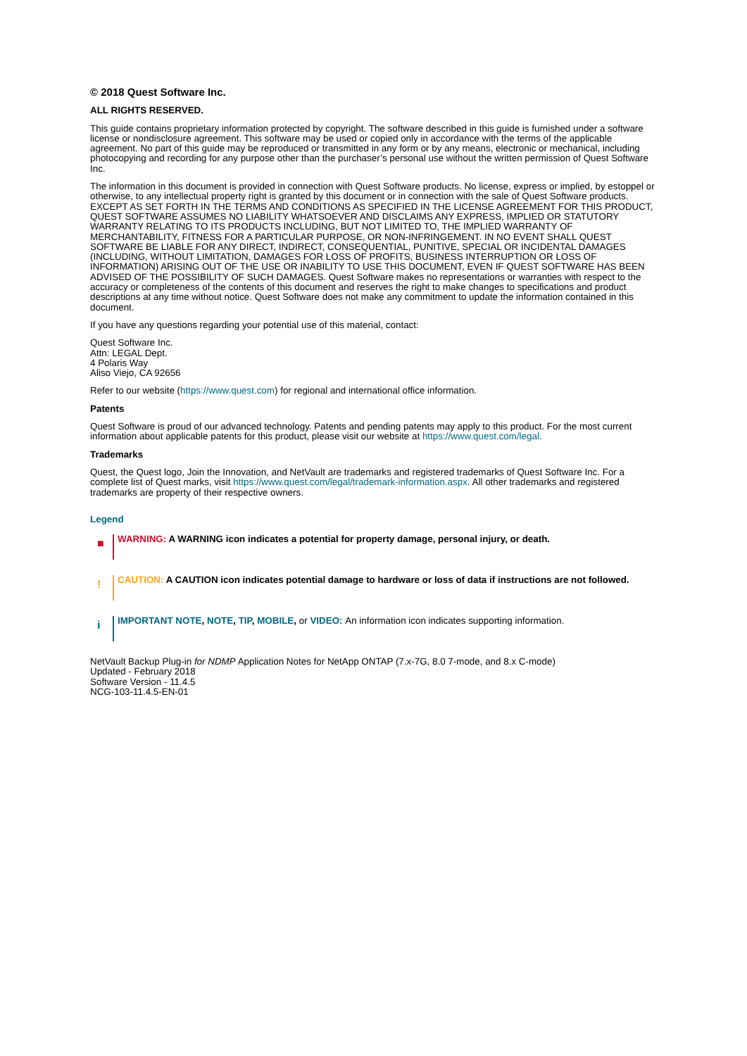© 2018 Quest Software Inc.
ALL RIGHTS RESERVED.
This guide contains proprietary information protected by copyright. The software described in this guide is furnished under a software license or nondisclosure agreement. This software may be used or copied only in accordance with the terms of the applicable agreement. No part of this guide may be reproduced or transmitted in any form or by any means, electronic or mechanical, including photocopying and recording for any purpose other than the purchaser’s personal use without the written permission of Quest Software Inc.
The information in this document is provided in connection with Quest Software products. No license, express or implied, by estoppel or otherwise, to any intellectual property right is granted by this document or in connection with the sale of Quest Software products. EXCEPT AS SET FORTH IN THE TERMS AND CONDITIONS AS SPECIFIED IN THE LICENSE AGREEMENT FOR THIS PRODUCT, QUEST SOFTWARE ASSUMES NO LIABILITY WHATSOEVER AND DISCLAIMS ANY EXPRESS, IMPLIED OR STATUTORY WARRANTY RELATING TO ITS PRODUCTS INCLUDING, BUT NOT LIMITED TO, THE IMPLIED WARRANTY OF MERCHANTABILITY, FITNESS FOR A PARTICULAR PURPOSE, OR NON-INFRINGEMENT. IN NO EVENT SHALL QUEST SOFTWARE BE LIABLE FOR ANY DIRECT, INDIRECT, CONSEQUENTIAL, PUNITIVE, SPECIAL OR INCIDENTAL DAMAGES (INCLUDING, WITHOUT LIMITATION, DAMAGES FOR LOSS OF PROFITS, BUSINESS INTERRUPTION OR LOSS OF INFORMATION) ARISING OUT OF THE USE OR INABILITY TO USE THIS DOCUMENT, EVEN IF QUEST SOFTWARE HAS BEEN ADVISED OF THE POSSIBILITY OF SUCH DAMAGES. Quest Software makes no representations or warranties with respect to the accuracy or completeness of the contents of this document and reserves the right to make changes to specifications and product descriptions at any time without notice. Quest Software does not make any commitment to update the information contained in this document.
If you have any questions regarding your potential use of this material, contact:
Quest Software Inc.
Attn: LEGAL Dept.
4 Polaris Way
Aliso Viejo, CA 92656
Refer to our website (https://www.quest.com) for regional and international office information.
Patents
Quest Software is proud of our advanced technology. Patents and pending patents may apply to this product. For the most current information about applicable patents for this product, please visit our website at https://www.quest.com/legal.
Trademarks
Quest, the Quest logo, Join the Innovation, and NetVault are trademarks and registered trademarks of Quest Software Inc. For a complete list of Quest marks, visit https://www.quest.com/legal/trademark-information.aspx. All other trademarks and registered trademarks are property of their respective owners.
Legend
■
WARNING: A WARNING icon indicates a potential for property damage, personal injury, or death.
!
CAUTION: A CAUTION icon indicates potential damage to hardware or loss of data if instructions are not followed.
i
IMPORTANT NOTE, NOTE, TIP, MOBILE, or VIDEO: An information icon indicates supporting information.
NetVault Backup Plug-in for NDMP Application Notes for NetApp ONTAP (7.x-7G, 8.0 7-mode, and 8.x C-mode)
Updated - February 2018
Software Version - 11.4.5
NCG-103-11.4.5-EN-01